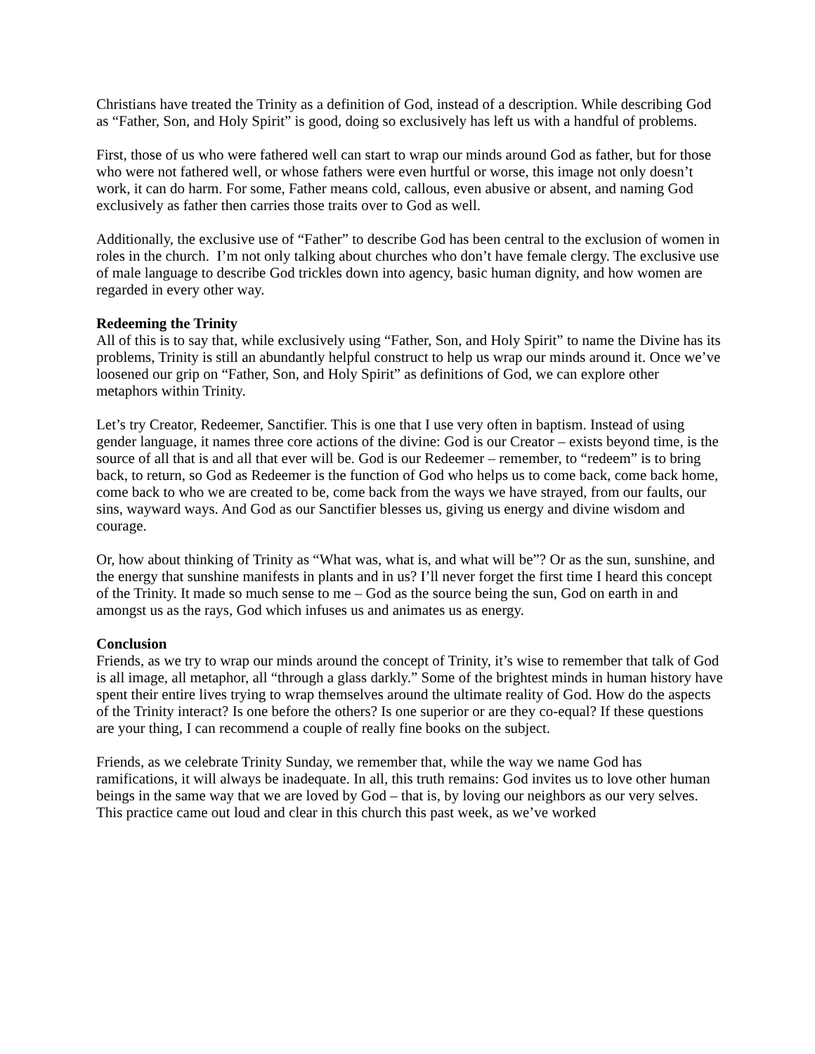Christians have treated the Trinity as a definition of God, instead of a description. While describing God as “Father, Son, and Holy Spirit” is good, doing so exclusively has left us with a handful of problems.
First, those of us who were fathered well can start to wrap our minds around God as father, but for those who were not fathered well, or whose fathers were even hurtful or worse, this image not only doesn’t work, it can do harm. For some, Father means cold, callous, even abusive or absent, and naming God exclusively as father then carries those traits over to God as well.
Additionally, the exclusive use of “Father” to describe God has been central to the exclusion of women in roles in the church. I’m not only talking about churches who don’t have female clergy. The exclusive use of male language to describe God trickles down into agency, basic human dignity, and how women are regarded in every other way.
Redeeming the Trinity
All of this is to say that, while exclusively using “Father, Son, and Holy Spirit” to name the Divine has its problems, Trinity is still an abundantly helpful construct to help us wrap our minds around it. Once we’ve loosened our grip on “Father, Son, and Holy Spirit” as definitions of God, we can explore other metaphors within Trinity.
Let’s try Creator, Redeemer, Sanctifier. This is one that I use very often in baptism. Instead of using gender language, it names three core actions of the divine: God is our Creator – exists beyond time, is the source of all that is and all that ever will be. God is our Redeemer – remember, to “redeem” is to bring back, to return, so God as Redeemer is the function of God who helps us to come back, come back home, come back to who we are created to be, come back from the ways we have strayed, from our faults, our sins, wayward ways. And God as our Sanctifier blesses us, giving us energy and divine wisdom and courage.
Or, how about thinking of Trinity as “What was, what is, and what will be”? Or as the sun, sunshine, and the energy that sunshine manifests in plants and in us? I’ll never forget the first time I heard this concept of the Trinity. It made so much sense to me – God as the source being the sun, God on earth in and amongst us as the rays, God which infuses us and animates us as energy.
Conclusion
Friends, as we try to wrap our minds around the concept of Trinity, it’s wise to remember that talk of God is all image, all metaphor, all “through a glass darkly.” Some of the brightest minds in human history have spent their entire lives trying to wrap themselves around the ultimate reality of God. How do the aspects of the Trinity interact? Is one before the others? Is one superior or are they co-equal? If these questions are your thing, I can recommend a couple of really fine books on the subject.
Friends, as we celebrate Trinity Sunday, we remember that, while the way we name God has ramifications, it will always be inadequate. In all, this truth remains: God invites us to love other human beings in the same way that we are loved by God – that is, by loving our neighbors as our very selves. This practice came out loud and clear in this church this past week, as we’ve worked